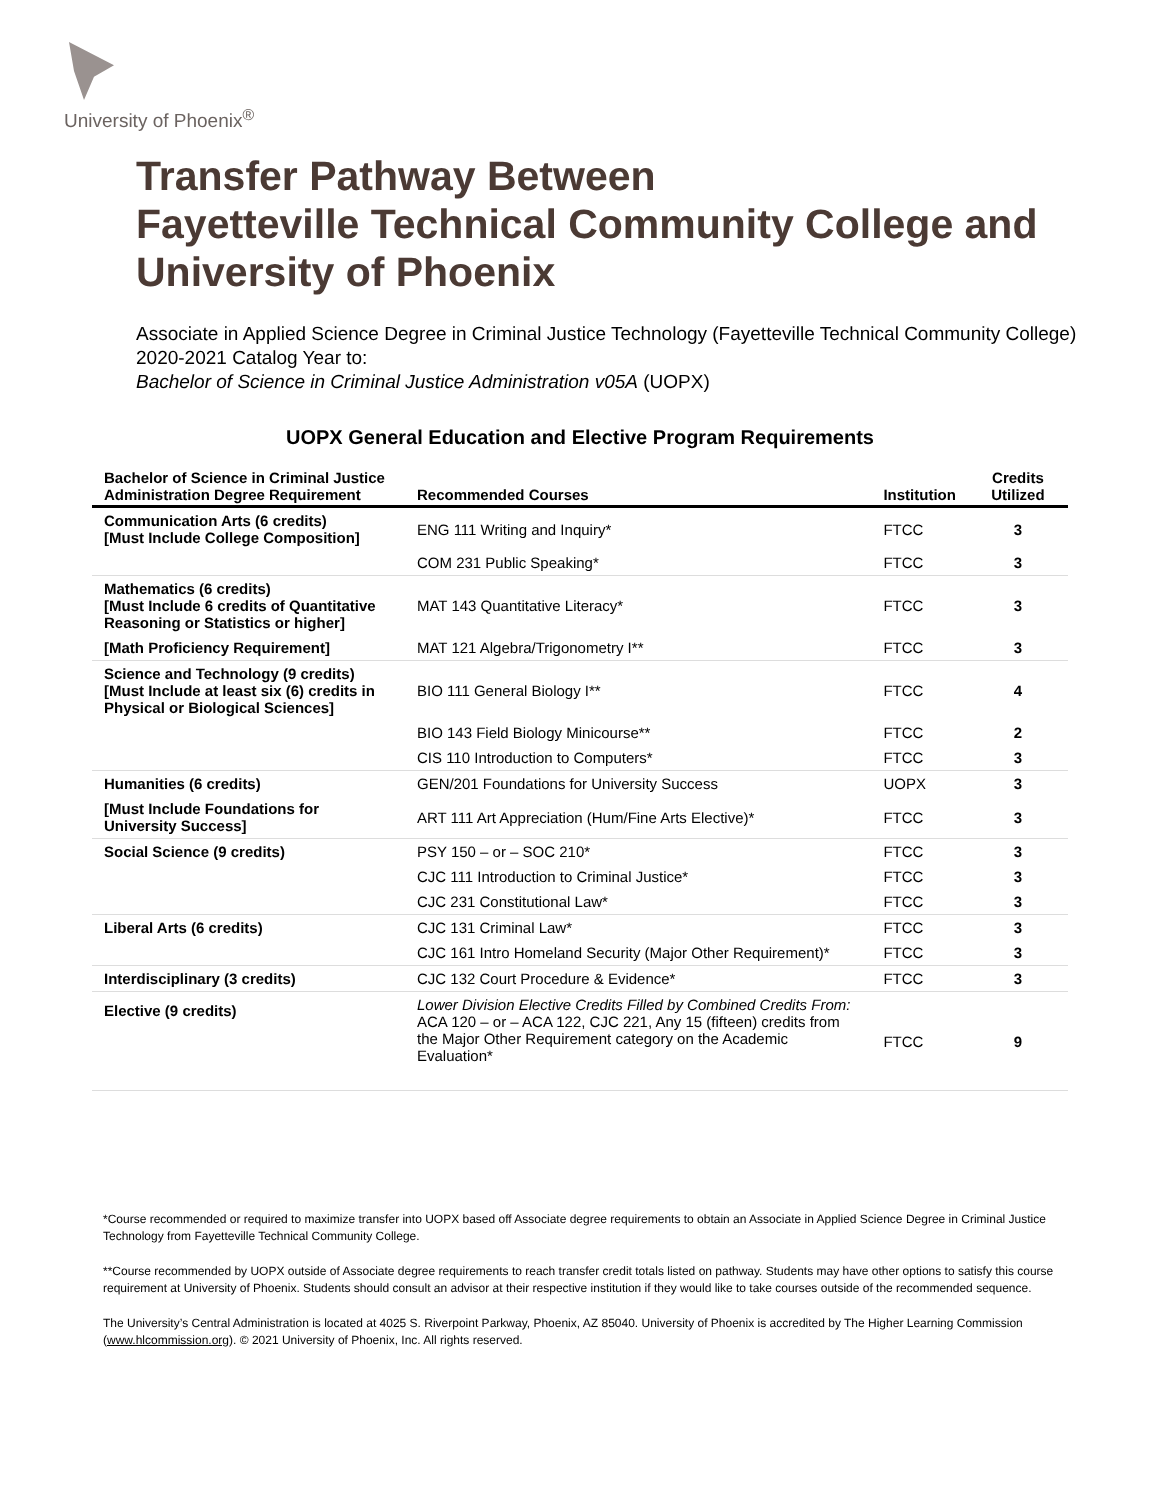University of Phoenix<sup>®</sup>
Transfer Pathway Between
Fayetteville Technical Community College and
University of Phoenix
Associate in Applied Science Degree in Criminal Justice Technology (Fayetteville Technical Community College)
2020-2021 Catalog Year to:
Bachelor of Science in Criminal Justice Administration v05A (UOPX)
UOPX General Education and Elective Program Requirements
| Bachelor of Science in Criminal Justice Administration Degree Requirement | Recommended Courses | Institution | Credits Utilized |
| --- | --- | --- | --- |
| Communication Arts (6 credits) [Must Include College Composition] | ENG 111 Writing and Inquiry* | FTCC | 3 |
| | COM 231 Public Speaking* | FTCC | 3 |
| Mathematics (6 credits) [Must Include 6 credits of Quantitative Reasoning or Statistics or higher] | MAT 143 Quantitative Literacy* | FTCC | 3 |
| [Math Proficiency Requirement] | MAT 121 Algebra/Trigonometry I** | FTCC | 3 |
| Science and Technology (9 credits) [Must Include at least six (6) credits in Physical or Biological Sciences] | BIO 111 General Biology I** | FTCC | 4 |
| | BIO 143 Field Biology Minicourse** | FTCC | 2 |
| | CIS 110 Introduction to Computers* | FTCC | 3 |
| Humanities (6 credits) | GEN/201 Foundations for University Success | UOPX | 3 |
| [Must Include Foundations for University Success] | ART 111 Art Appreciation (Hum/Fine Arts Elective)* | FTCC | 3 |
| Social Science (9 credits) | PSY 150 – or – SOC 210* | FTCC | 3 |
| | CJC 111 Introduction to Criminal Justice* | FTCC | 3 |
| | CJC 231 Constitutional Law* | FTCC | 3 |
| Liberal Arts (6 credits) | CJC 131 Criminal Law* | FTCC | 3 |
| | CJC 161 Intro Homeland Security (Major Other Requirement)* | FTCC | 3 |
| Interdisciplinary (3 credits) | CJC 132 Court Procedure & Evidence* | FTCC | 3 |
| Elective (9 credits) | Lower Division Elective Credits Filled by Combined Credits From: ACA 120 – or – ACA 122, CJC 221, Any 15 (fifteen) credits from the Major Other Requirement category on the Academic Evaluation* | FTCC | 9 |
*Course recommended or required to maximize transfer into UOPX based off Associate degree requirements to obtain an Associate in Applied Science Degree in Criminal Justice Technology from Fayetteville Technical Community College.
**Course recommended by UOPX outside of Associate degree requirements to reach transfer credit totals listed on pathway. Students may have other options to satisfy this course requirement at University of Phoenix. Students should consult an advisor at their respective institution if they would like to take courses outside of the recommended sequence.
The University’s Central Administration is located at 4025 S. Riverpoint Parkway, Phoenix, AZ 85040. University of Phoenix is accredited by The Higher Learning Commission (www.hlcommission.org). © 2021 University of Phoenix, Inc. All rights reserved.